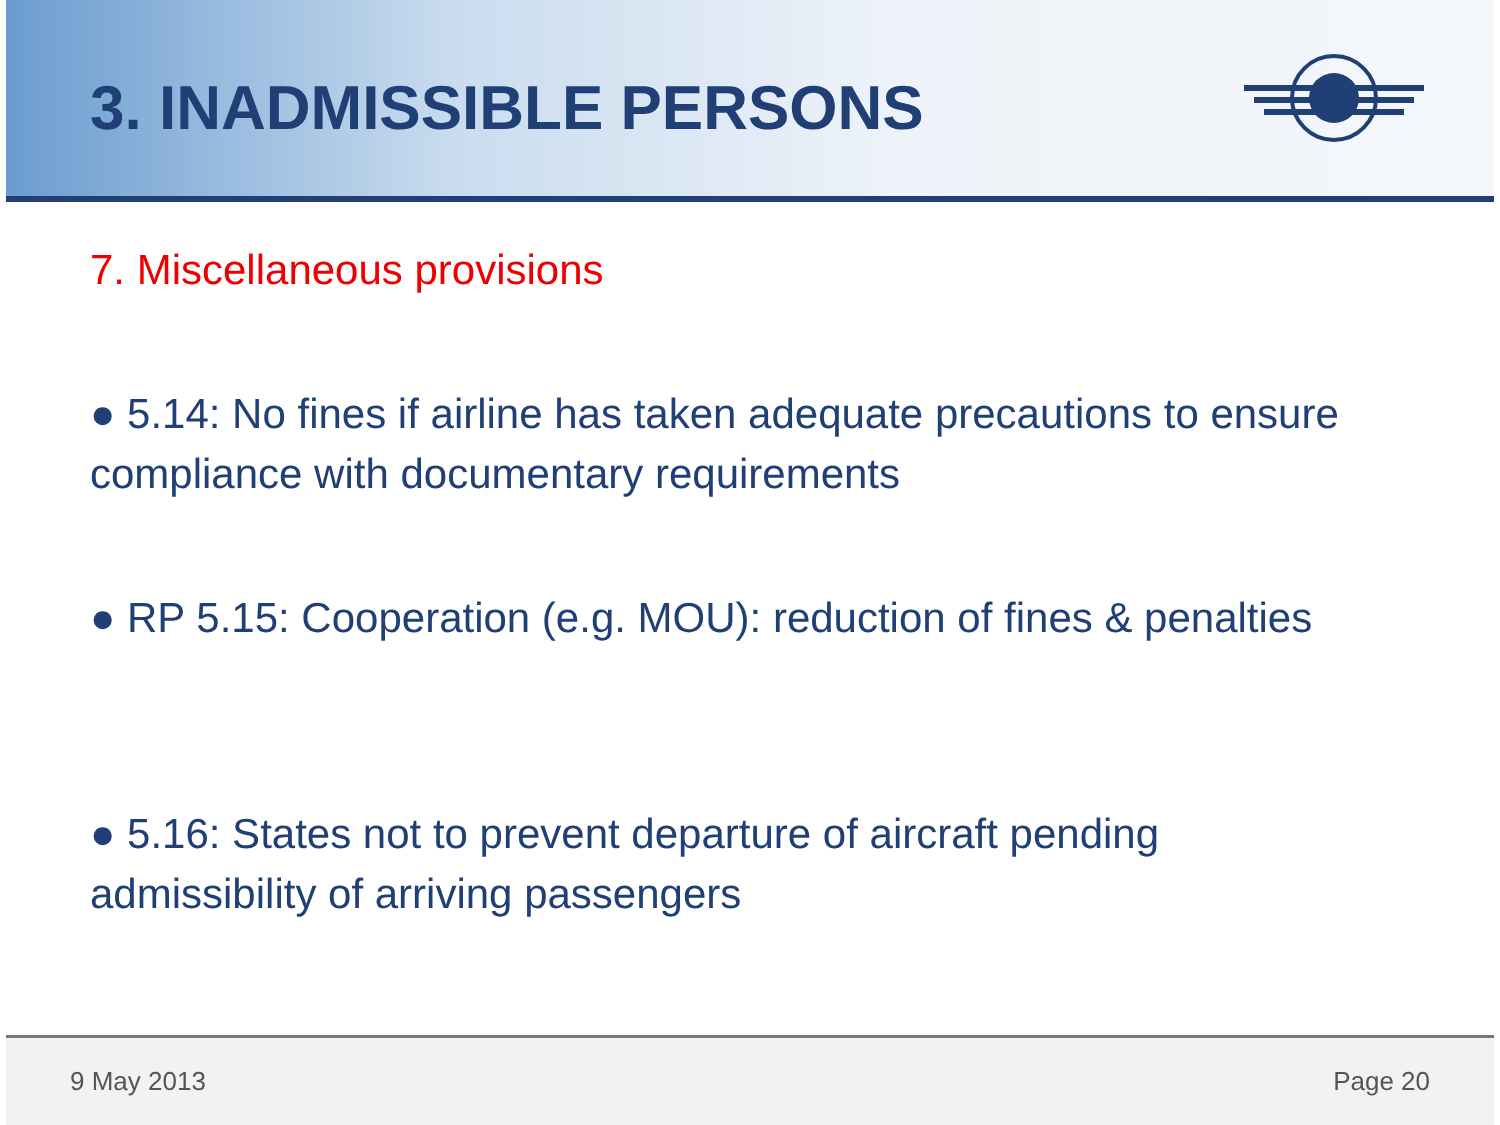3. INADMISSIBLE PERSONS
7. Miscellaneous provisions
● 5.14: No fines if airline has taken adequate precautions to ensure compliance with documentary requirements
● RP 5.15: Cooperation (e.g. MOU): reduction of fines & penalties
● 5.16: States not to prevent departure of aircraft pending admissibility of arriving passengers
9 May 2013 Page 20